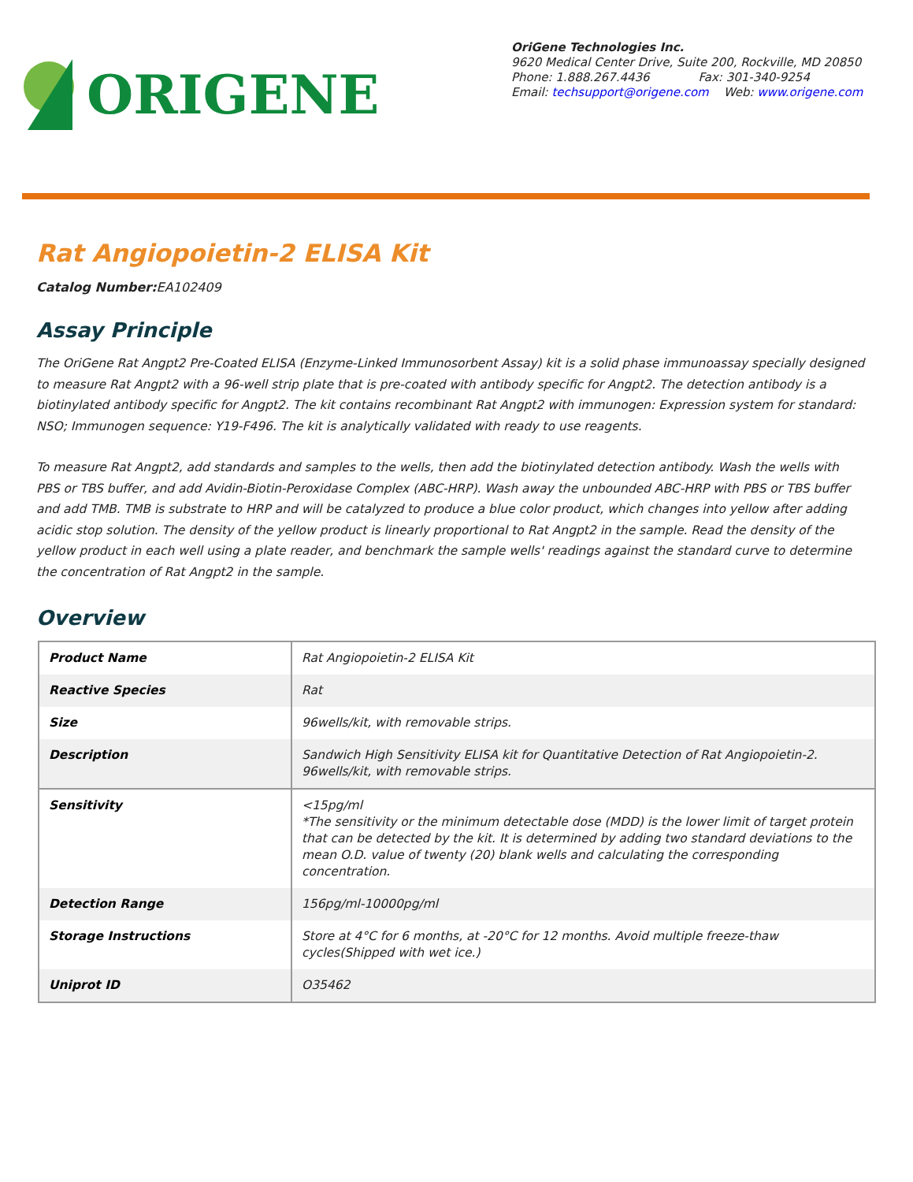ORIGENE
OriGene Technologies Inc.
9620 Medical Center Drive, Suite 200, Rockville, MD 20850
Phone: 1.888.267.4436 Fax: 301-340-9254
Email: techsupport@origene.com Web: www.origene.com
Rat Angiopoietin-2 ELISA Kit
Catalog Number: EA102409
Assay Principle
The OriGene Rat Angpt2 Pre-Coated ELISA (Enzyme-Linked Immunosorbent Assay) kit is a solid phase immunoassay specially designed to measure Rat Angpt2 with a 96-well strip plate that is pre-coated with antibody specific for Angpt2. The detection antibody is a biotinylated antibody specific for Angpt2. The kit contains recombinant Rat Angpt2 with immunogen: Expression system for standard: NSO; Immunogen sequence: Y19-F496. The kit is analytically validated with ready to use reagents.
To measure Rat Angpt2, add standards and samples to the wells, then add the biotinylated detection antibody. Wash the wells with PBS or TBS buffer, and add Avidin-Biotin-Peroxidase Complex (ABC-HRP). Wash away the unbounded ABC-HRP with PBS or TBS buffer and add TMB. TMB is substrate to HRP and will be catalyzed to produce a blue color product, which changes into yellow after adding acidic stop solution. The density of the yellow product is linearly proportional to Rat Angpt2 in the sample. Read the density of the yellow product in each well using a plate reader, and benchmark the sample wells' readings against the standard curve to determine the concentration of Rat Angpt2 in the sample.
Overview
| Product Name | Rat Angiopoietin-2 ELISA Kit |
| Reactive Species | Rat |
| Size | 96wells/kit, with removable strips. |
| Description | Sandwich High Sensitivity ELISA kit for Quantitative Detection of Rat Angiopoietin-2. 96wells/kit, with removable strips. |
| Sensitivity | <15pg/ml *The sensitivity or the minimum detectable dose (MDD) is the lower limit of target protein that can be detected by the kit. It is determined by adding two standard deviations to the mean O.D. value of twenty (20) blank wells and calculating the corresponding concentration. |
| Detection Range | 156pg/ml-10000pg/ml |
| Storage Instructions | Store at 4°C for 6 months, at -20°C for 12 months. Avoid multiple freeze-thaw cycles(Shipped with wet ice.) |
| Uniprot ID | O35462 |